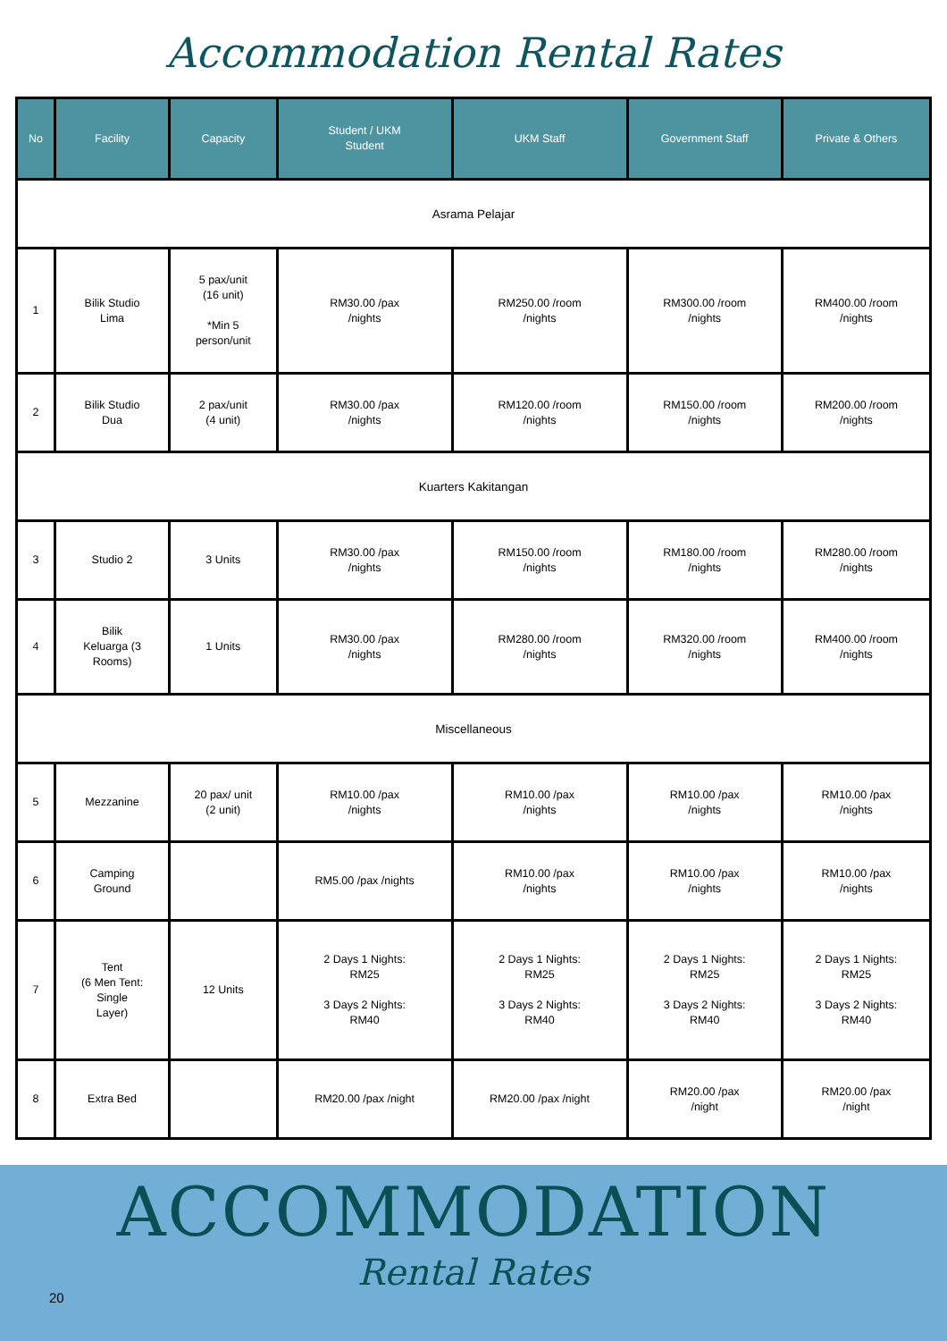Accommodation Rental Rates
| No | Facility | Capacity | Student / UKM Student | UKM Staff | Government Staff | Private & Others |
| --- | --- | --- | --- | --- | --- | --- |
| Asrama Pelajar | | | | | | |
| 1 | Bilik Studio Lima | 5 pax/unit (16 unit) *Min 5 person/unit | RM30.00 /pax /nights | RM250.00 /room /nights | RM300.00 /room /nights | RM400.00 /room /nights |
| 2 | Bilik Studio Dua | 2 pax/unit (4 unit) | RM30.00 /pax /nights | RM120.00 /room /nights | RM150.00 /room /nights | RM200.00 /room /nights |
| Kuarters Kakitangan | | | | | | |
| 3 | Studio 2 | 3 Units | RM30.00 /pax /nights | RM150.00 /room /nights | RM180.00 /room /nights | RM280.00 /room /nights |
| 4 | Bilik Keluarga (3 Rooms) | 1 Units | RM30.00 /pax /nights | RM280.00 /room /nights | RM320.00 /room /nights | RM400.00 /room /nights |
| Miscellaneous | | | | | | |
| 5 | Mezzanine | 20 pax/ unit (2 unit) | RM10.00 /pax /nights | RM10.00 /pax /nights | RM10.00 /pax /nights | RM10.00 /pax /nights |
| 6 | Camping Ground | | RM5.00 /pax /nights | RM10.00 /pax /nights | RM10.00 /pax /nights | RM10.00 /pax /nights |
| 7 | Tent (6 Men Tent: Single Layer) | 12 Units | 2 Days 1 Nights: RM25 3 Days 2 Nights: RM40 | 2 Days 1 Nights: RM25 3 Days 2 Nights: RM40 | 2 Days 1 Nights: RM25 3 Days 2 Nights: RM40 | 2 Days 1 Nights: RM25 3 Days 2 Nights: RM40 |
| 8 | Extra Bed | | RM20.00 /pax /night | RM20.00 /pax /night | RM20.00 /pax /night | RM20.00 /pax /night |
ACCOMMODATION
Rental Rates
20